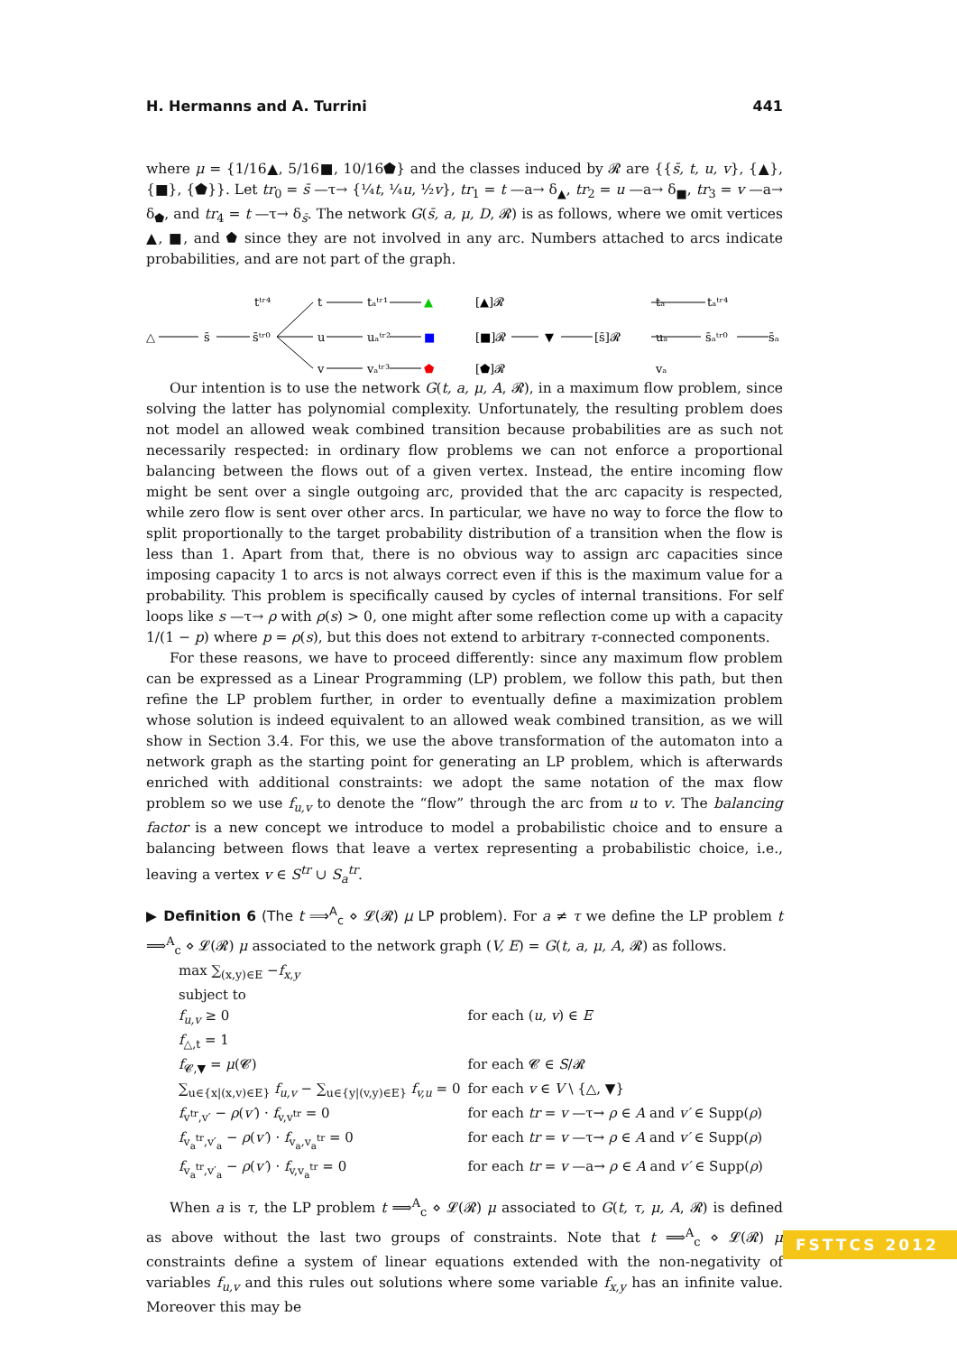H. Hermanns and A. Turrini 441
where μ = {1/16▲, 5/16■, 10/16⬟} and the classes induced by 𝓡 are {{s̄, t, u, v}, {▲}, {■}, {⬟}}. Let tr<sub>0</sub> = s̄ —τ→ {¼t, ¼u, ½v}, tr<sub>1</sub> = t —a→ δ<sub>▲</sub>, tr<sub>2</sub> = u —a→ δ<sub>■</sub>, tr<sub>3</sub> = v —a→ δ<sub>⬟</sub>, and tr<sub>4</sub> = t —τ→ δ<sub>s̄</sub>. The network G(s̄, a, μ, D, 𝓡) is as follows, where we omit vertices ▲, ■, and ⬟ since they are not involved in any arc. Numbers attached to arcs indicate probabilities, and are not part of the graph.
△
s̄
s̄ᵗʳ⁰
t
u
v
tᵗʳ⁴
tₐᵗʳ¹
uₐᵗʳ²
vₐᵗʳ³
▲
■
⬟
[▲]𝓡
[■]𝓡
[⬟]𝓡
▼
[s̄]𝓡
tₐ
tₐᵗʳ⁴
uₐ
s̄ₐᵗʳ⁰
s̄ₐ
vₐ
Our intention is to use the network G(t, a, μ, A, 𝓡), in a maximum flow problem, since solving the latter has polynomial complexity. Unfortunately, the resulting problem does not model an allowed weak combined transition because probabilities are as such not necessarily respected: in ordinary flow problems we can not enforce a proportional balancing between the flows out of a given vertex. Instead, the entire incoming flow might be sent over a single outgoing arc, provided that the arc capacity is respected, while zero flow is sent over other arcs. In particular, we have no way to force the flow to split proportionally to the target probability distribution of a transition when the flow is less than 1. Apart from that, there is no obvious way to assign arc capacities since imposing capacity 1 to arcs is not always correct even if this is the maximum value for a probability. This problem is specifically caused by cycles of internal transitions. For self loops like s —τ→ ρ with ρ(s) > 0, one might after some reflection come up with a capacity 1/(1 − p) where p = ρ(s), but this does not extend to arbitrary τ-connected components.
For these reasons, we have to proceed differently: since any maximum flow problem can be expressed as a Linear Programming (LP) problem, we follow this path, but then refine the LP problem further, in order to eventually define a maximization problem whose solution is indeed equivalent to an allowed weak combined transition, as we will show in Section 3.4. For this, we use the above transformation of the automaton into a network graph as the starting point for generating an LP problem, which is afterwards enriched with additional constraints: we adopt the same notation of the max flow problem so we use f<sub>u,v</sub> to denote the “flow” through the arc from u to v. The balancing factor is a new concept we introduce to model a probabilistic choice and to ensure a balancing between flows that leave a vertex representing a probabilistic choice, i.e., leaving a vertex v ∈ S<sup>tr</sup> ∪ S<sub>a</sub><sup>tr</sup>.
▶ Definition 6 (The t ⟹<sup>A</sup><sub>c</sub> ⋄ 𝓛(𝓡) μ LP problem). For a ≠ τ we define the LP problem t ⟹<sup>A</sup><sub>c</sub> ⋄ 𝓛(𝓡) μ associated to the network graph (V, E) = G(t, a, μ, A, 𝓡) as follows.
| max ∑<sub>(x,y)∈E</sub> − f<sub>x,y</sub> | |
| subject to | |
| f<sub>u,v</sub> ≥ 0 | for each ( u, v ) ∈ E |
| f<sub>△,t</sub> = 1 | |
| f<sub>𝓒,▼</sub> = μ (𝓒) | for each 𝓒 ∈ S /𝓡 |
| ∑<sub>u∈{x/(x,v)∈E}</sub> f<sub>u,v</sub> − ∑<sub>u∈{y/(v,y)∈E}</sub> f<sub>v,u</sub> = 0 | for each v ∈ V \ {△, ▼} |
| f<sub>v<sup>tr</sup>,v′</sub> − ρ ( v′ ) · f<sub>v,v<sup>tr</sup></sub> = 0 | for each tr = v —τ→ ρ ∈ A and v′ ∈ Supp( ρ ) |
| f<sub>v<sub>a</sub><sup>tr</sup>,v′<sub>a</sub></sub> − ρ ( v′ ) · f<sub>v<sub>a</sub>,v<sub>a</sub><sup>tr</sup></sub> = 0 | for each tr = v —τ→ ρ ∈ A and v′ ∈ Supp( ρ ) |
| f<sub>v<sub>a</sub><sup>tr</sup>,v′<sub>a</sub></sub> − ρ ( v′ ) · f<sub>v,v<sub>a</sub><sup>tr</sup></sub> = 0 | for each tr = v —a→ ρ ∈ A and v′ ∈ Supp( ρ ) |
When a is τ, the LP problem t ⟹<sup>A</sup><sub>c</sub> ⋄ 𝓛(𝓡) μ associated to G(t, τ, μ, A, 𝓡) is defined as above without the last two groups of constraints. Note that t ⟹<sup>A</sup><sub>c</sub> ⋄ 𝓛(𝓡) μ constraints define a system of linear equations extended with the non-negativity of variables f<sub>u,v</sub> and this rules out solutions where some variable f<sub>x,y</sub> has an infinite value. Moreover this may be
FSTTCS 2012